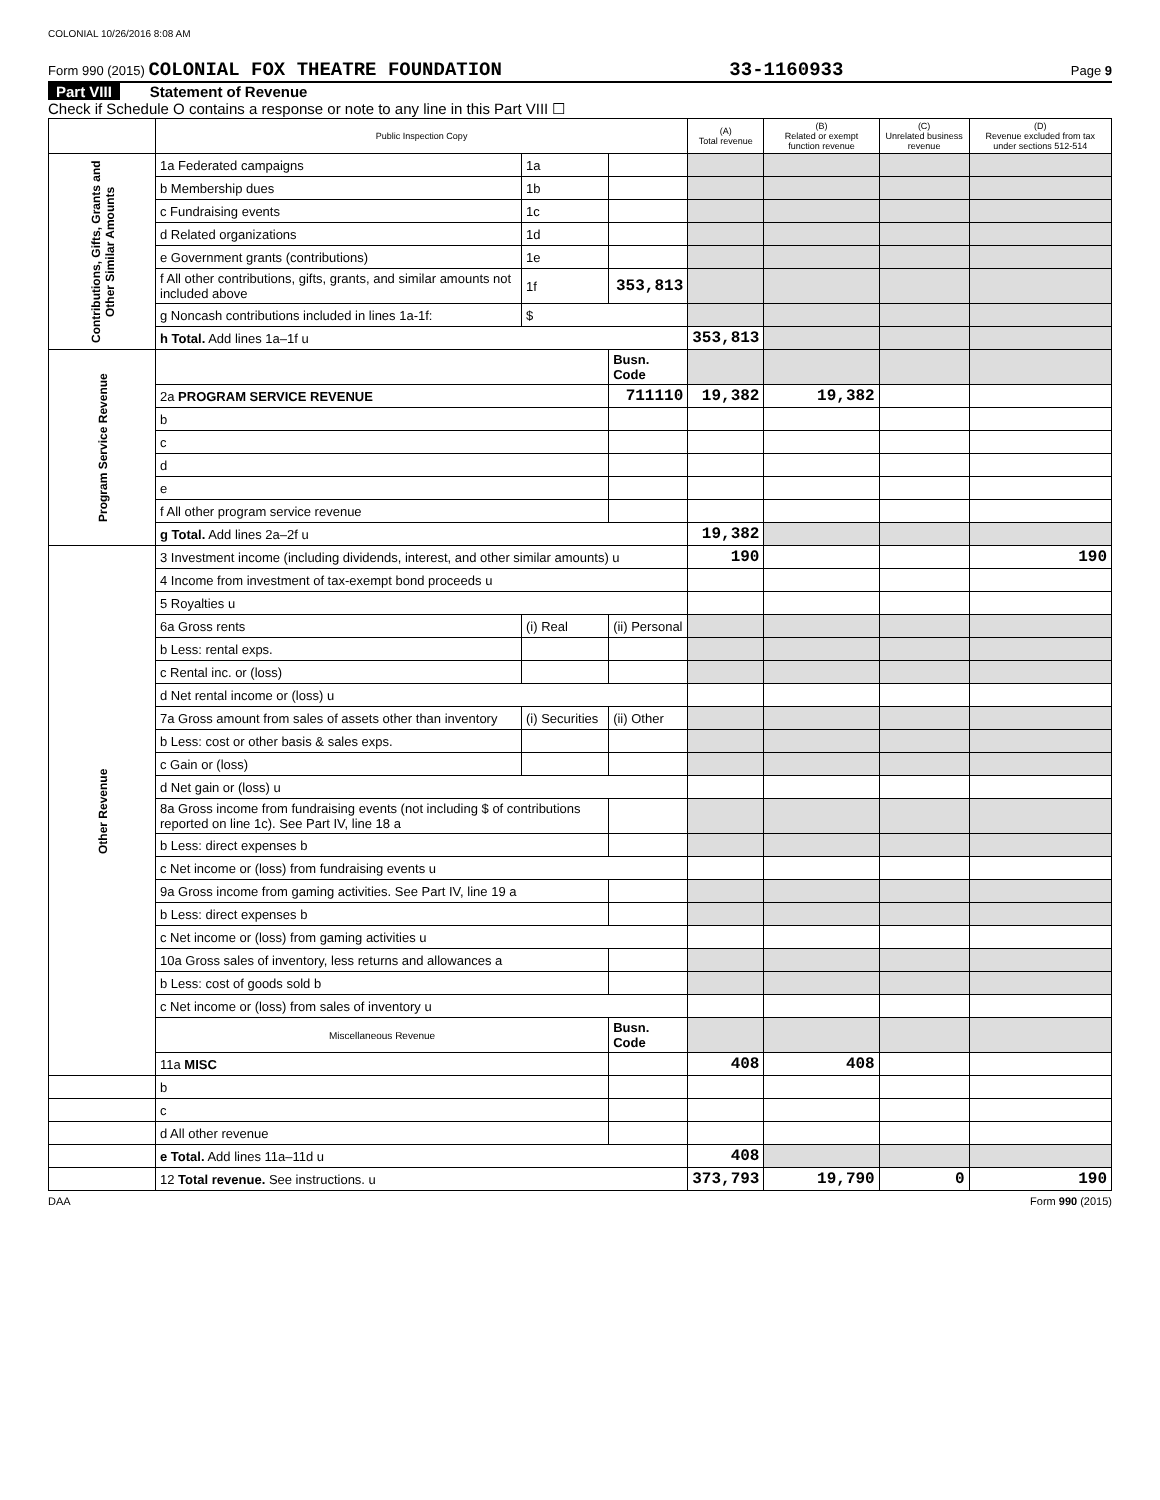COLONIAL 10/26/2016 8:08 AM
Form 990 (2015) COLONIAL FOX THEATRE FOUNDATION 33-1160933 Page 9
Part VIII Statement of Revenue
Check if Schedule O contains a response or note to any line in this Part VIII ☐
| | Public Inspection Copy | | | (A) Total revenue | (B) Related or exempt function revenue | (C) Unrelated business revenue | (D) Revenue excluded from tax under sections 512-514 |
| --- | --- | --- | --- | --- | --- | --- | --- |
| Contributions, Gifts, Grants and Other Similar Amounts | 1a Federated campaigns | 1a | | | | | |
| | b Membership dues | 1b | | | | | |
| | c Fundraising events | 1c | | | | | |
| | d Related organizations | 1d | | | | | |
| | e Government grants (contributions) | 1e | | | | | |
| | f All other contributions, gifts, grants, and similar amounts not included above | 1f | 353,813 | | | | |
| | g Noncash contributions included in lines 1a-1f: | $ | | | | | |
| | h Total. Add lines 1a–1f u | | | 353,813 | | | |
| Program Service Revenue | | | Busn. Code | | | | |
| | 2a PROGRAM SERVICE REVENUE | | 711110 | 19,382 | 19,382 | | |
| | b | | | | | | |
| | c | | | | | | |
| | d | | | | | | |
| | e | | | | | | |
| | f All other program service revenue | | | | | | |
| | g Total. Add lines 2a–2f u | | | 19,382 | | | |
| Other Revenue | 3 Investment income (including dividends, interest, and other similar amounts) u | | | 190 | | | 190 |
| | 4 Income from investment of tax-exempt bond proceeds u | | | | | | |
| | 5 Royalties u | | | | | | |
| | 6a Gross rents | (i) Real | (ii) Personal | | | | |
| | b Less: rental exps. | | | | | | |
| | c Rental inc. or (loss) | | | | | | |
| | d Net rental income or (loss) u | | | | | | |
| | 7a Gross amount from sales of assets other than inventory | (i) Securities | (ii) Other | | | | |
| | b Less: cost or other basis & sales exps. | | | | | | |
| | c Gain or (loss) | | | | | | |
| | d Net gain or (loss) u | | | | | | |
| | 8a Gross income from fundraising events (not including $ of contributions reported on line 1c). See Part IV, line 18 a | | | | | | |
| | b Less: direct expenses b | | | | | | |
| | c Net income or (loss) from fundraising events u | | | | | | |
| | 9a Gross income from gaming activities. See Part IV, line 19 a | | | | | | |
| | b Less: direct expenses b | | | | | | |
| | c Net income or (loss) from gaming activities u | | | | | | |
| | 10a Gross sales of inventory, less returns and allowances a | | | | | | |
| | b Less: cost of goods sold b | | | | | | |
| | c Net income or (loss) from sales of inventory u | | | | | | |
| | Miscellaneous Revenue | | Busn. Code | | | | |
| | 11a MISC | | | 408 | 408 | | |
| | b | | | | | | |
| | c | | | | | | |
| | d All other revenue | | | | | | |
| | e Total. Add lines 11a–11d u | | | 408 | | | |
| | 12 Total revenue. See instructions. u | | | 373,793 | 19,790 | 0 | 190 |
DAA Form 990 (2015)